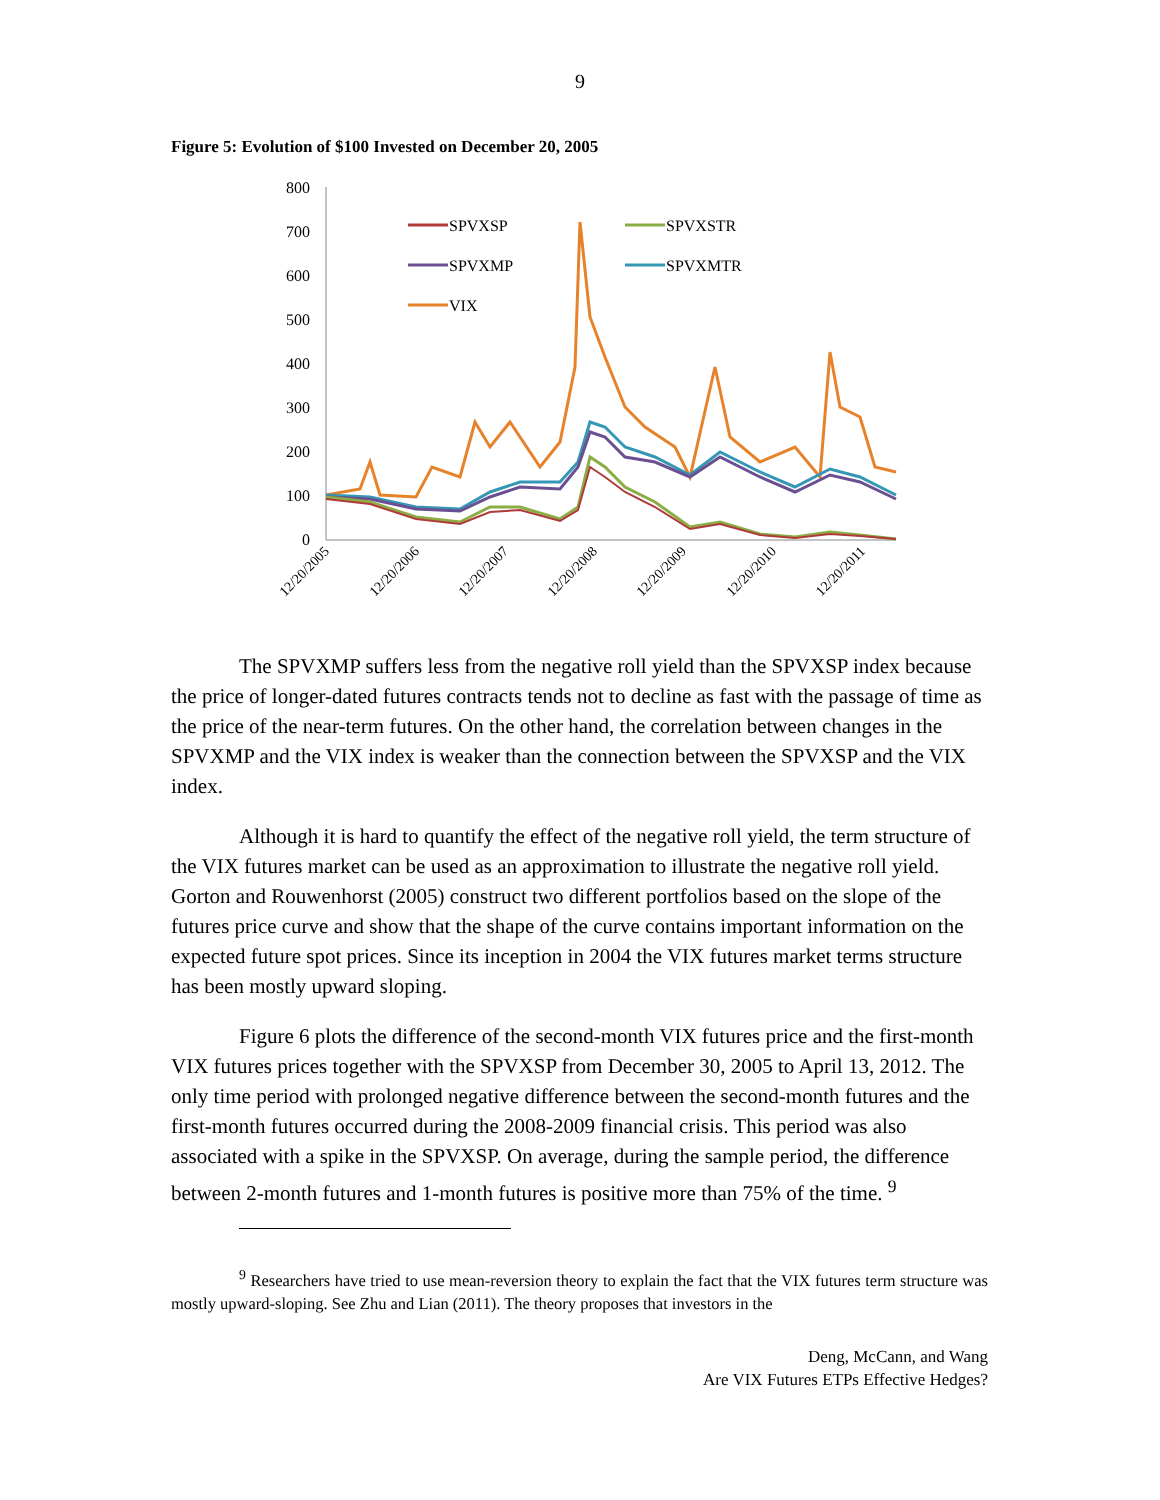9
Figure 5: Evolution of $100 Invested on December 20, 2005
800
700
600
500
400
300
200
100
0
12/20/2005
12/20/2006
12/20/2007
12/20/2008
12/20/2009
12/20/2010
12/20/2011
SPVXSP
SPVXSTR
SPVXMP
SPVXMTR
VIX
The SPVXMP suffers less from the negative roll yield than the SPVXSP index because the price of longer-dated futures contracts tends not to decline as fast with the passage of time as the price of the near-term futures. On the other hand, the correlation between changes in the SPVXMP and the VIX index is weaker than the connection between the SPVXSP and the VIX index.
Although it is hard to quantify the effect of the negative roll yield, the term structure of the VIX futures market can be used as an approximation to illustrate the negative roll yield. Gorton and Rouwenhorst (2005) construct two different portfolios based on the slope of the futures price curve and show that the shape of the curve contains important information on the expected future spot prices. Since its inception in 2004 the VIX futures market terms structure has been mostly upward sloping.
Figure 6 plots the difference of the second-month VIX futures price and the first-month VIX futures prices together with the SPVXSP from December 30, 2005 to April 13, 2012. The only time period with prolonged negative difference between the second-month futures and the first-month futures occurred during the 2008-2009 financial crisis. This period was also associated with a spike in the SPVXSP. On average, during the sample period, the difference between 2-month futures and 1-month futures is positive more than 75% of the time. <sup>9</sup>
<sup>9</sup> Researchers have tried to use mean-reversion theory to explain the fact that the VIX futures term structure was mostly upward-sloping. See Zhu and Lian (2011). The theory proposes that investors in the
Deng, McCann, and Wang
Are VIX Futures ETPs Effective Hedges?